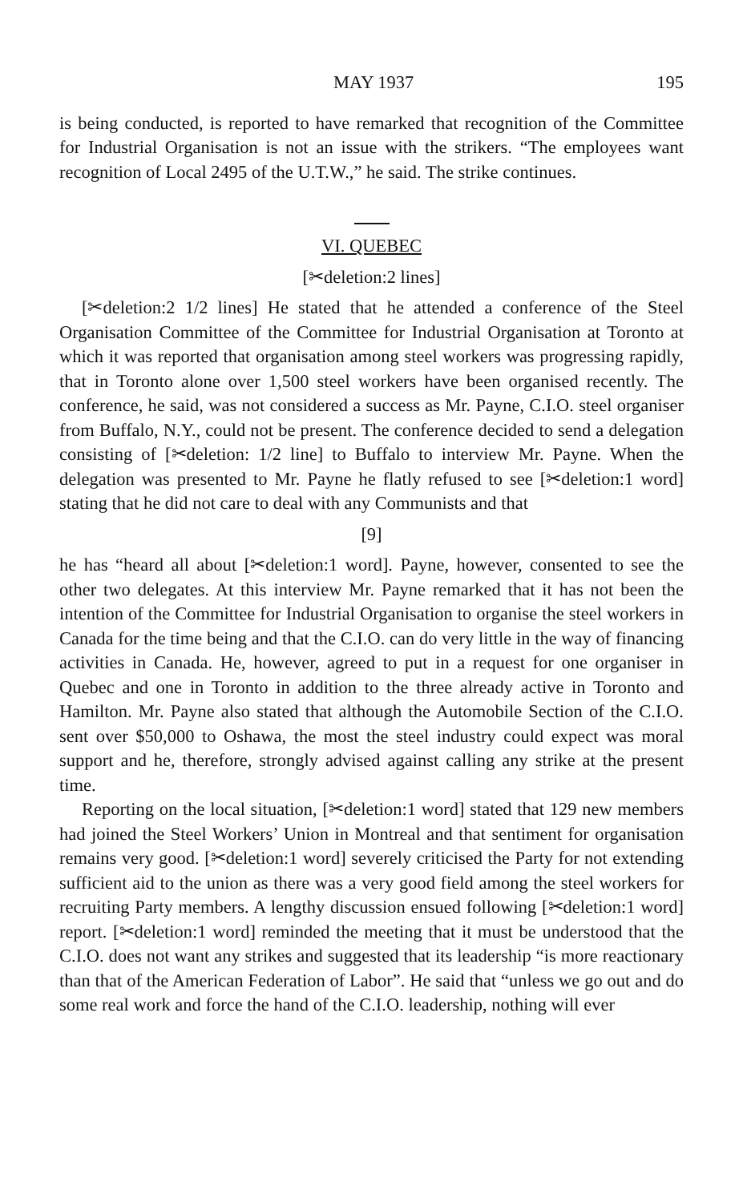MAY 1937 195
is being conducted, is reported to have remarked that recognition of the Committee for Industrial Organisation is not an issue with the strikers. “The employees want recognition of Local 2495 of the U.T.W.,” he said. The strike continues.
VI. QUEBEC
[✂deletion:2 lines]
[✂deletion:2 1/2 lines] He stated that he attended a conference of the Steel Organisation Committee of the Committee for Industrial Organisation at Toronto at which it was reported that organisation among steel workers was progressing rapidly, that in Toronto alone over 1,500 steel workers have been organised recently. The conference, he said, was not considered a success as Mr. Payne, C.I.O. steel organiser from Buffalo, N.Y., could not be present. The conference decided to send a delegation consisting of [✂deletion: 1/2 line] to Buffalo to interview Mr. Payne. When the delegation was presented to Mr. Payne he flatly refused to see [✂deletion:1 word] stating that he did not care to deal with any Communists and that
[9]
he has “heard all about [✂deletion:1 word]. Payne, however, consented to see the other two delegates. At this interview Mr. Payne remarked that it has not been the intention of the Committee for Industrial Organisation to organise the steel workers in Canada for the time being and that the C.I.O. can do very little in the way of financing activities in Canada. He, however, agreed to put in a request for one organiser in Quebec and one in Toronto in addition to the three already active in Toronto and Hamilton. Mr. Payne also stated that although the Automobile Section of the C.I.O. sent over $50,000 to Oshawa, the most the steel industry could expect was moral support and he, therefore, strongly advised against calling any strike at the present time.
Reporting on the local situation, [✂deletion:1 word] stated that 129 new members had joined the Steel Workers’ Union in Montreal and that sentiment for organisation remains very good. [✂deletion:1 word] severely criticised the Party for not extending sufficient aid to the union as there was a very good field among the steel workers for recruiting Party members. A lengthy discussion ensued following [✂deletion:1 word] report. [✂deletion:1 word] reminded the meeting that it must be understood that the C.I.O. does not want any strikes and suggested that its leadership “is more reactionary than that of the American Federation of Labor”. He said that “unless we go out and do some real work and force the hand of the C.I.O. leadership, nothing will ever